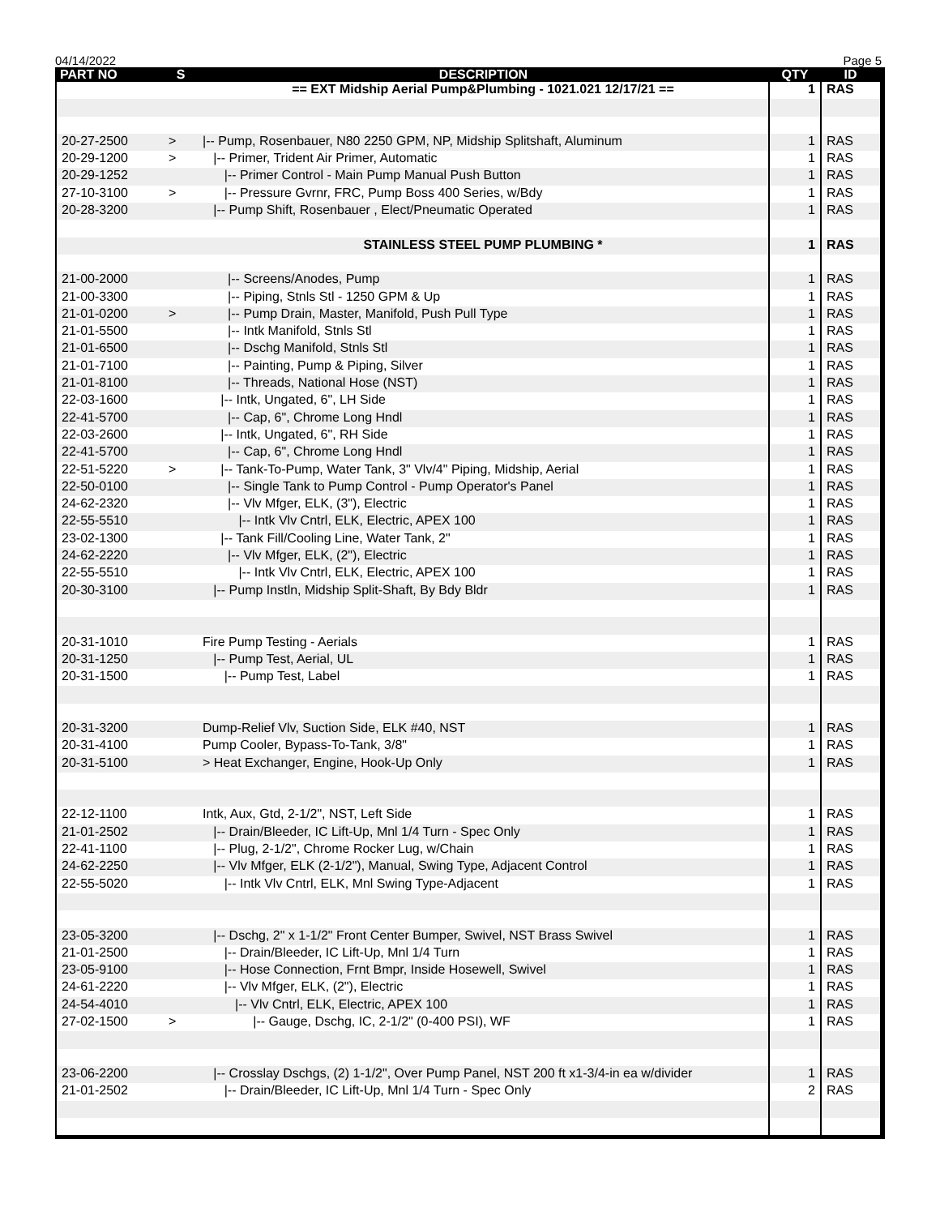04/14/2022 Page 5
| PART NO | S | DESCRIPTION | QTY | ID |
| --- | --- | --- | --- | --- |
| | | == EXT Midship Aerial Pump&Plumbing - 1021.021 12/17/21 == | 1 | RAS |
| 20-27-2500 | > | /-- Pump, Rosenbauer, N80 2250 GPM, NP, Midship Splitshaft, Aluminum | 1 | RAS |
| 20-29-1200 | > | /-- Primer, Trident Air Primer, Automatic | 1 | RAS |
| 20-29-1252 | | /-- Primer Control - Main Pump Manual Push Button | 1 | RAS |
| 27-10-3100 | > | /-- Pressure Gvrnr, FRC, Pump Boss 400 Series, w/Bdy | 1 | RAS |
| 20-28-3200 | | /-- Pump Shift, Rosenbauer , Elect/Pneumatic Operated | 1 | RAS |
| | | STAINLESS STEEL PUMP PLUMBING * | 1 | RAS |
| 21-00-2000 | | /-- Screens/Anodes, Pump | 1 | RAS |
| 21-00-3300 | | /-- Piping, Stnls Stl - 1250 GPM & Up | 1 | RAS |
| 21-01-0200 | > | /-- Pump Drain, Master, Manifold, Push Pull Type | 1 | RAS |
| 21-01-5500 | | /-- Intk Manifold, Stnls Stl | 1 | RAS |
| 21-01-6500 | | /-- Dschg Manifold, Stnls Stl | 1 | RAS |
| 21-01-7100 | | /-- Painting, Pump & Piping, Silver | 1 | RAS |
| 21-01-8100 | | /-- Threads, National Hose (NST) | 1 | RAS |
| 22-03-1600 | | /-- Intk, Ungated, 6", LH Side | 1 | RAS |
| 22-41-5700 | | /-- Cap, 6", Chrome Long Hndl | 1 | RAS |
| 22-03-2600 | | /-- Intk, Ungated, 6", RH Side | 1 | RAS |
| 22-41-5700 | | /-- Cap, 6", Chrome Long Hndl | 1 | RAS |
| 22-51-5220 | > | /-- Tank-To-Pump, Water Tank, 3" Vlv/4" Piping, Midship, Aerial | 1 | RAS |
| 22-50-0100 | | /-- Single Tank to Pump Control - Pump Operator's Panel | 1 | RAS |
| 24-62-2320 | | /-- Vlv Mfger, ELK, (3"), Electric | 1 | RAS |
| 22-55-5510 | | /-- Intk Vlv Cntrl, ELK, Electric, APEX 100 | 1 | RAS |
| 23-02-1300 | | /-- Tank Fill/Cooling Line, Water Tank, 2" | 1 | RAS |
| 24-62-2220 | | /-- Vlv Mfger, ELK, (2"), Electric | 1 | RAS |
| 22-55-5510 | | /-- Intk Vlv Cntrl, ELK, Electric, APEX 100 | 1 | RAS |
| 20-30-3100 | | /-- Pump Instln, Midship Split-Shaft, By Bdy Bldr | 1 | RAS |
| 20-31-1010 | | Fire Pump Testing - Aerials | 1 | RAS |
| 20-31-1250 | | /-- Pump Test, Aerial, UL | 1 | RAS |
| 20-31-1500 | | /-- Pump Test, Label | 1 | RAS |
| 20-31-3200 | | Dump-Relief Vlv, Suction Side, ELK #40, NST | 1 | RAS |
| 20-31-4100 | | Pump Cooler, Bypass-To-Tank, 3/8" | 1 | RAS |
| 20-31-5100 | | > Heat Exchanger, Engine, Hook-Up Only | 1 | RAS |
| 22-12-1100 | | Intk, Aux, Gtd, 2-1/2", NST, Left Side | 1 | RAS |
| 21-01-2502 | | /-- Drain/Bleeder, IC Lift-Up, Mnl 1/4 Turn - Spec Only | 1 | RAS |
| 22-41-1100 | | /-- Plug, 2-1/2", Chrome Rocker Lug, w/Chain | 1 | RAS |
| 24-62-2250 | | /-- Vlv Mfger, ELK (2-1/2"), Manual, Swing Type, Adjacent Control | 1 | RAS |
| 22-55-5020 | | /-- Intk Vlv Cntrl, ELK, Mnl Swing Type-Adjacent | 1 | RAS |
| 23-05-3200 | | /-- Dschg, 2" x 1-1/2" Front Center Bumper, Swivel, NST Brass Swivel | 1 | RAS |
| 21-01-2500 | | /-- Drain/Bleeder, IC Lift-Up, Mnl 1/4 Turn | 1 | RAS |
| 23-05-9100 | | /-- Hose Connection, Frnt Bmpr, Inside Hosewell, Swivel | 1 | RAS |
| 24-61-2220 | | /-- Vlv Mfger, ELK, (2"), Electric | 1 | RAS |
| 24-54-4010 | | /-- Vlv Cntrl, ELK, Electric, APEX 100 | 1 | RAS |
| 27-02-1500 | > | /-- Gauge, Dschg, IC, 2-1/2" (0-400 PSI), WF | 1 | RAS |
| 23-06-2200 | | /-- Crosslay Dschgs, (2) 1-1/2", Over Pump Panel, NST 200 ft x1-3/4-in ea w/divider | 1 | RAS |
| 21-01-2502 | | /-- Drain/Bleeder, IC Lift-Up, Mnl 1/4 Turn - Spec Only | 2 | RAS |